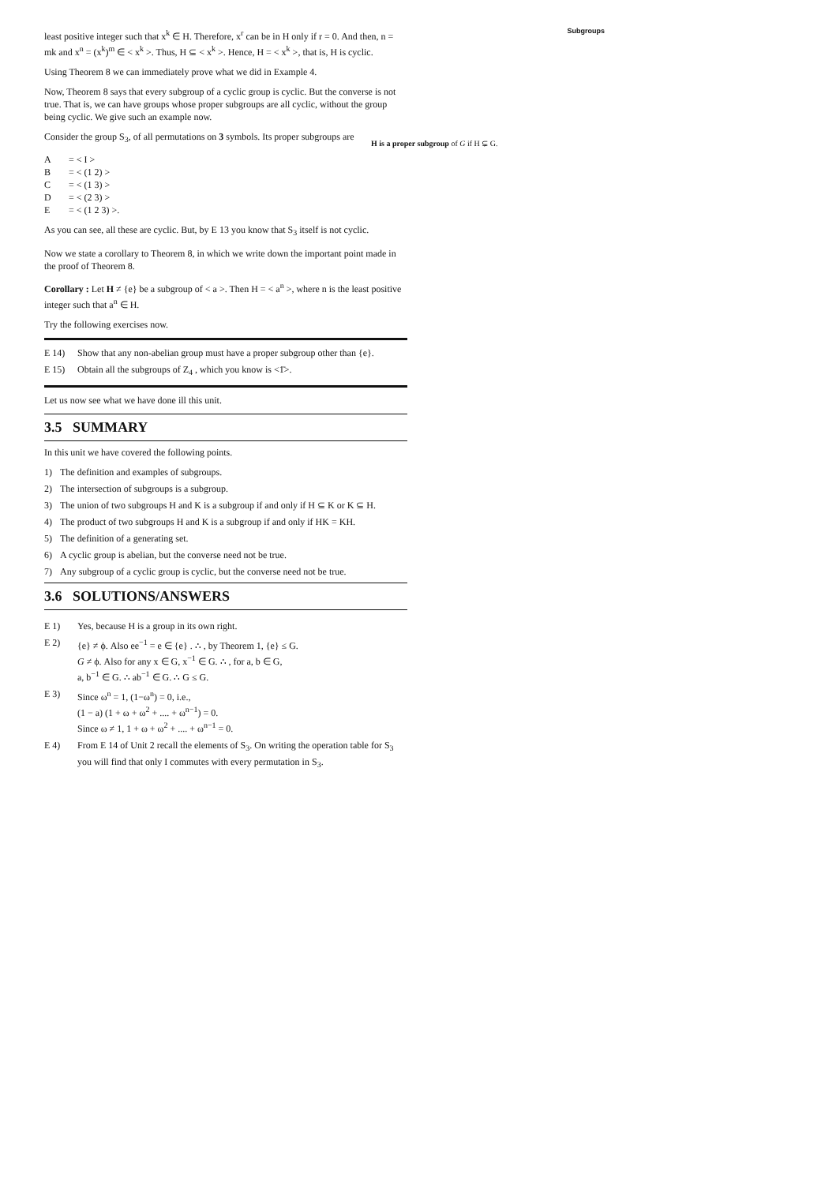least positive integer such that x<sup>k</sup> ∈ H. Therefore, x<sup>r</sup> can be in H only if r = 0. And then, n = mk and x<sup>n</sup> = (x<sup>k</sup>)<sup>m</sup> ∈ < x<sup>k</sup> >. Thus, H ⊆ < x<sup>k</sup> >. Hence, H = < x<sup>k</sup> >, that is, H is cyclic.
Using Theorem 8 we can immediately prove what we did in Example 4.
Now, Theorem 8 says that every subgroup of a cyclic group is cyclic. But the converse is not true. That is, we can have groups whose proper subgroups are all cyclic, without the group being cyclic. We give such an example now.
Consider the group S<sub>3</sub>, of all permutations on 3 symbols. Its proper subgroups are
A = < I >
B = < (1 2) >
C = < (1 3) >
D = < (2 3) >
E = < (1 2 3) >.
As you can see, all these are cyclic. But, by E 13 you know that S<sub>3</sub> itself is not cyclic.
Now we state a corollary to Theorem 8, in which we write down the important point made in the proof of Theorem 8.
Corollary : Let H ≠ {e} be a subgroup of < a >. Then H = < a<sup>n</sup> >, where n is the least positive integer such that a<sup>n</sup> ∈ H.
Try the following exercises now.
E 14) Show that any non-abelian group must have a proper subgroup other than {e}.
E 15) Obtain all the subgroups of Z<sub>4</sub> , which you know is <1̄>.
Let us now see what we have done ill this unit.
3.5 SUMMARY
In this unit we have covered the following points.
1) The definition and examples of subgroups.
2) The intersection of subgroups is a subgroup.
3) The union of two subgroups H and K is a subgroup if and only if H ⊆ K or K ⊆ H.
4) The product of two subgroups H and K is a subgroup if and only if HK = KH.
5) The definition of a generating set.
6) A cyclic group is abelian, but the converse need not be true.
7) Any subgroup of a cyclic group is cyclic, but the converse need not be true.
3.6 SOLUTIONS/ANSWERS
E 1) Yes, because H is a group in its own right.
E 2) {e} ≠ ϕ. Also ee<sup>−1</sup> = e ∈ {e} . ∴ , by Theorem 1, {e} ≤ G.
G ≠ ϕ. Also for any x ∈ G, x<sup>−1</sup> ∈ G. ∴ , for a, b ∈ G,
a, b<sup>−1</sup> ∈ G. ∴ ab<sup>−1</sup> ∈ G. ∴ G ≤ G.
E 3) Since ω<sup>n</sup> = 1, (1−ω<sup>n</sup>) = 0, i.e.,
(1 − a) (1 + ω + ω<sup>2</sup> + .... + ω<sup>n−1</sup>) = 0.
Since ω ≠ 1, 1 + ω + ω<sup>2</sup> + .... + ω<sup>n−1</sup> = 0.
E 4) From E 14 of Unit 2 recall the elements of S<sub>3</sub>. On writing the operation table for S<sub>3</sub> you will find that only I commutes with every permutation in S<sub>3</sub>.
Subgroups
H is a proper subgroup of G if H ⊊ G.